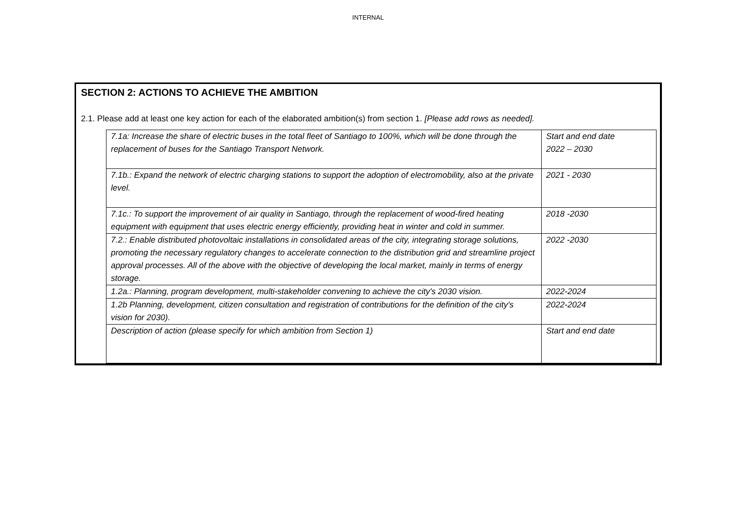INTERNAL
SECTION 2: ACTIONS TO ACHIEVE THE AMBITION
2.1. Please add at least one key action for each of the elaborated ambition(s) from section 1. [Please add rows as needed].
| 7.1a: Increase the share of electric buses in the total fleet of Santiago to 100%, which will be done through the replacement of buses for the Santiago Transport Network. | Start and end date 2022 – 2030 |
| 7.1b.: Expand the network of electric charging stations to support the adoption of electromobility, also at the private level. | 2021 - 2030 |
| 7.1c.: To support the improvement of air quality in Santiago, through the replacement of wood-fired heating equipment with equipment that uses electric energy efficiently, providing heat in winter and cold in summer. | 2018 -2030 |
| 7.2.: Enable distributed photovoltaic installations in consolidated areas of the city, integrating storage solutions, promoting the necessary regulatory changes to accelerate connection to the distribution grid and streamline project approval processes. All of the above with the objective of developing the local market, mainly in terms of energy storage. | 2022 -2030 |
| 1.2a.: Planning, program development, multi-stakeholder convening to achieve the city's 2030 vision. | 2022-2024 |
| 1.2b Planning, development, citizen consultation and registration of contributions for the definition of the city's vision for 2030). | 2022-2024 |
| Description of action (please specify for which ambition from Section 1) | Start and end date |